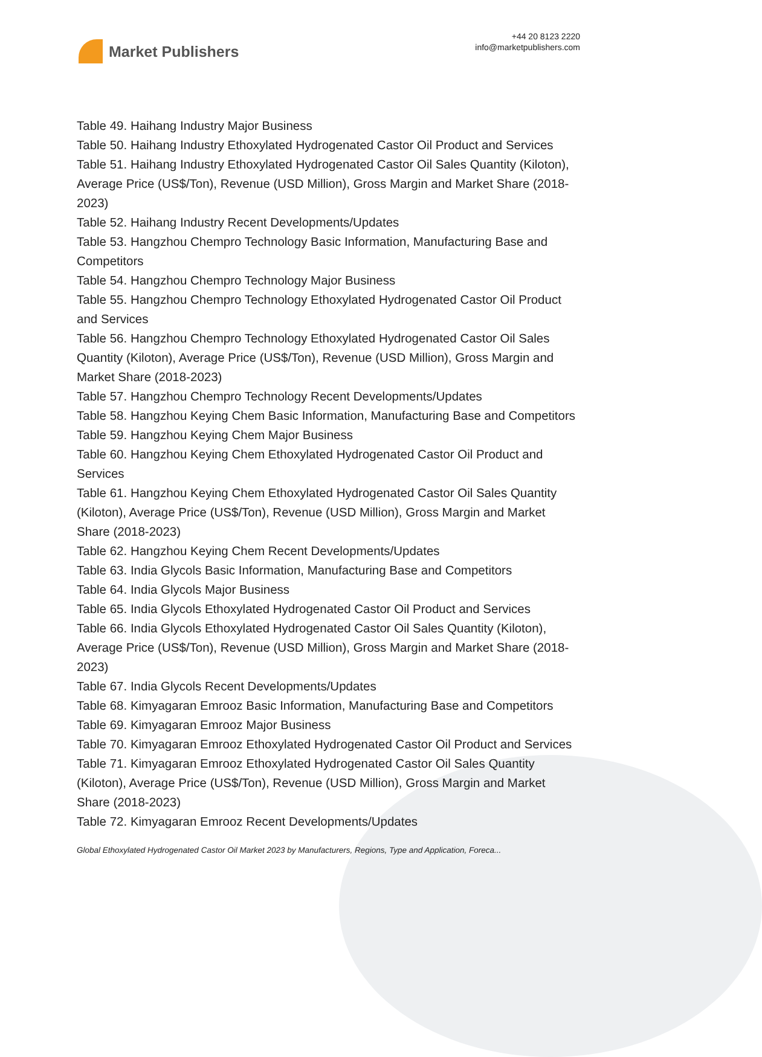Market Publishers
+44 20 8123 2220
info@marketpublishers.com
Table 49. Haihang Industry Major Business
Table 50. Haihang Industry Ethoxylated Hydrogenated Castor Oil Product and Services
Table 51. Haihang Industry Ethoxylated Hydrogenated Castor Oil Sales Quantity (Kiloton), Average Price (US$/Ton), Revenue (USD Million), Gross Margin and Market Share (2018-2023)
Table 52. Haihang Industry Recent Developments/Updates
Table 53. Hangzhou Chempro Technology Basic Information, Manufacturing Base and Competitors
Table 54. Hangzhou Chempro Technology Major Business
Table 55. Hangzhou Chempro Technology Ethoxylated Hydrogenated Castor Oil Product and Services
Table 56. Hangzhou Chempro Technology Ethoxylated Hydrogenated Castor Oil Sales Quantity (Kiloton), Average Price (US$/Ton), Revenue (USD Million), Gross Margin and Market Share (2018-2023)
Table 57. Hangzhou Chempro Technology Recent Developments/Updates
Table 58. Hangzhou Keying Chem Basic Information, Manufacturing Base and Competitors
Table 59. Hangzhou Keying Chem Major Business
Table 60. Hangzhou Keying Chem Ethoxylated Hydrogenated Castor Oil Product and Services
Table 61. Hangzhou Keying Chem Ethoxylated Hydrogenated Castor Oil Sales Quantity (Kiloton), Average Price (US$/Ton), Revenue (USD Million), Gross Margin and Market Share (2018-2023)
Table 62. Hangzhou Keying Chem Recent Developments/Updates
Table 63. India Glycols Basic Information, Manufacturing Base and Competitors
Table 64. India Glycols Major Business
Table 65. India Glycols Ethoxylated Hydrogenated Castor Oil Product and Services
Table 66. India Glycols Ethoxylated Hydrogenated Castor Oil Sales Quantity (Kiloton), Average Price (US$/Ton), Revenue (USD Million), Gross Margin and Market Share (2018-2023)
Table 67. India Glycols Recent Developments/Updates
Table 68. Kimyagaran Emrooz Basic Information, Manufacturing Base and Competitors
Table 69. Kimyagaran Emrooz Major Business
Table 70. Kimyagaran Emrooz Ethoxylated Hydrogenated Castor Oil Product and Services
Table 71. Kimyagaran Emrooz Ethoxylated Hydrogenated Castor Oil Sales Quantity (Kiloton), Average Price (US$/Ton), Revenue (USD Million), Gross Margin and Market Share (2018-2023)
Table 72. Kimyagaran Emrooz Recent Developments/Updates
Global Ethoxylated Hydrogenated Castor Oil Market 2023 by Manufacturers, Regions, Type and Application, Foreca...